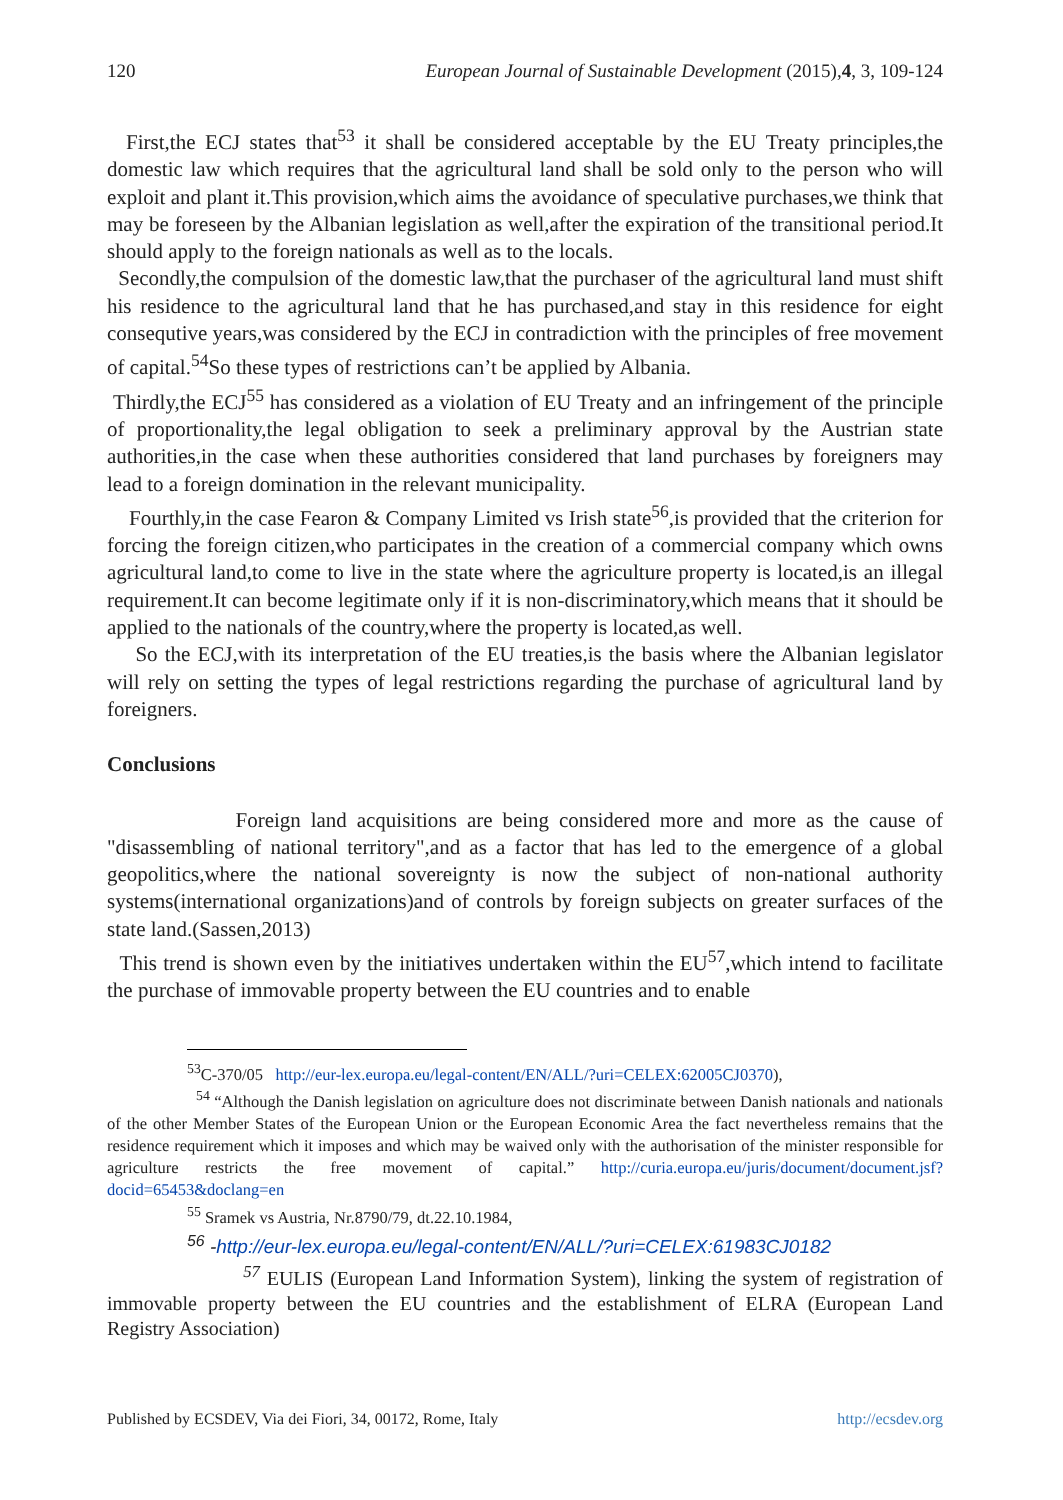120 European Journal of Sustainable Development (2015),4, 3, 109-124
First,the ECJ states that<sup>53</sup> it shall be considered acceptable by the EU Treaty principles,the domestic law which requires that the agricultural land shall be sold only to the person who will exploit and plant it.This provision,which aims the avoidance of speculative purchases,we think that may be foreseen by the Albanian legislation as well,after the expiration of the transitional period.It should apply to the foreign nationals as well as to the locals.
Secondly,the compulsion of the domestic law,that the purchaser of the agricultural land must shift his residence to the agricultural land that he has purchased,and stay in this residence for eight consequtive years,was considered by the ECJ in contradiction with the principles of free movement of capital.<sup>54</sup>So these types of restrictions can’t be applied by Albania.
Thirdly,the ECJ<sup>55</sup> has considered as a violation of EU Treaty and an infringement of the principle of proportionality,the legal obligation to seek a preliminary approval by the Austrian state authorities,in the case when these authorities considered that land purchases by foreigners may lead to a foreign domination in the relevant municipality.
Fourthly,in the case Fearon & Company Limited vs Irish state<sup>56</sup>,is provided that the criterion for forcing the foreign citizen,who participates in the creation of a commercial company which owns agricultural land,to come to live in the state where the agriculture property is located,is an illegal requirement.It can become legitimate only if it is non-discriminatory,which means that it should be applied to the nationals of the country,where the property is located,as well.
So the ECJ,with its interpretation of the EU treaties,is the basis where the Albanian legislator will rely on setting the types of legal restrictions regarding the purchase of agricultural land by foreigners.
Conclusions
Foreign land acquisitions are being considered more and more as the cause of "disassembling of national territory",and as a factor that has led to the emergence of a global geopolitics,where the national sovereignty is now the subject of non-national authority systems(international organizations)and of controls by foreign subjects on greater surfaces of the state land.(Sassen,2013)
This trend is shown even by the initiatives undertaken within the EU<sup>57</sup>,which intend to facilitate the purchase of immovable property between the EU countries and to enable
<sup>53</sup>C-370/05 http://eur-lex.europa.eu/legal-content/EN/ALL/?uri=CELEX:62005CJ0370),
<sup>54</sup> “Although the Danish legislation on agriculture does not discriminate between Danish nationals and nationals of the other Member States of the European Union or the European Economic Area the fact nevertheless remains that the residence requirement which it imposes and which may be waived only with the authorisation of the minister responsible for agriculture restricts the free movement of capital.” http://curia.europa.eu/juris/document/document.jsf?docid=65453&doclang=en
<sup>55</sup> Sramek vs Austria, Nr.8790/79, dt.22.10.1984,
<sup>56</sup> -http://eur-lex.europa.eu/legal-content/EN/ALL/?uri=CELEX:61983CJ0182
<sup>57</sup> EULIS (European Land Information System), linking the system of registration of immovable property between the EU countries and the establishment of ELRA (European Land Registry Association)
Published by ECSDEV, Via dei Fiori, 34, 00172, Rome, Italy http://ecsdev.org